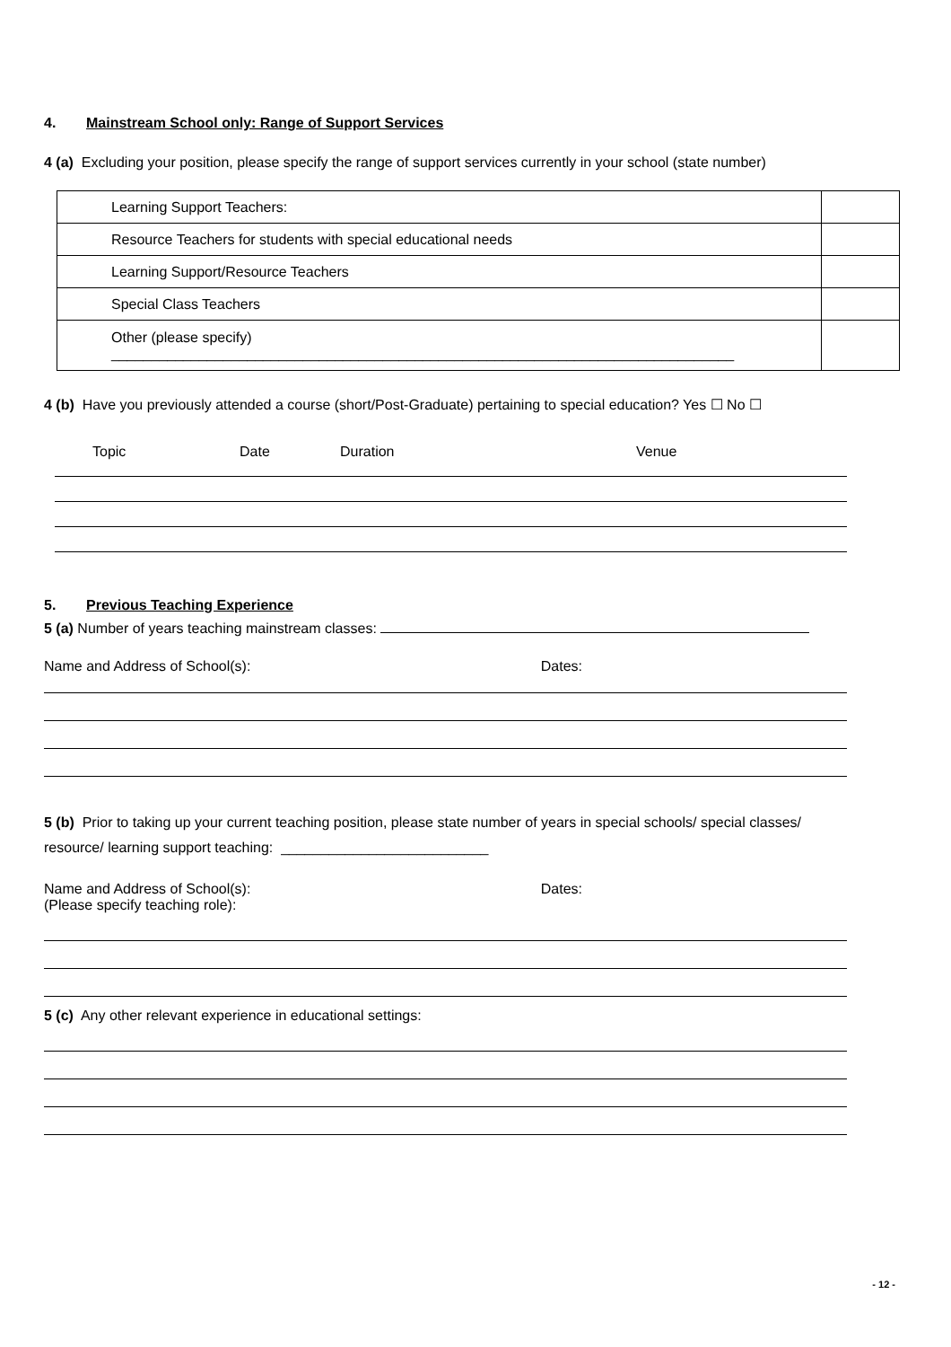4. Mainstream School only: Range of Support Services
4 (a) Excluding your position, please specify the range of support services currently in your school (state number)
| Learning Support Teachers: | |
| Resource Teachers for students with special educational needs | |
| Learning Support/Resource Teachers | |
| Special Class Teachers | |
| Other (please specify) ______________________________________________________________________________ | |
4 (b) Have you previously attended a course (short/Post-Graduate) pertaining to special education? Yes ☐ No ☐
Topic Date Duration Venue
5. Previous Teaching Experience
5 (a) Number of years teaching mainstream classes:
Name and Address of School(s): Dates:
5 (b) Prior to taking up your current teaching position, please state number of years in special schools/ special classes/
resource/ learning support teaching: __________________________
Name and Address of School(s):
(Please specify teaching role): Dates:
5 (c) Any other relevant experience in educational settings:
- 12 -